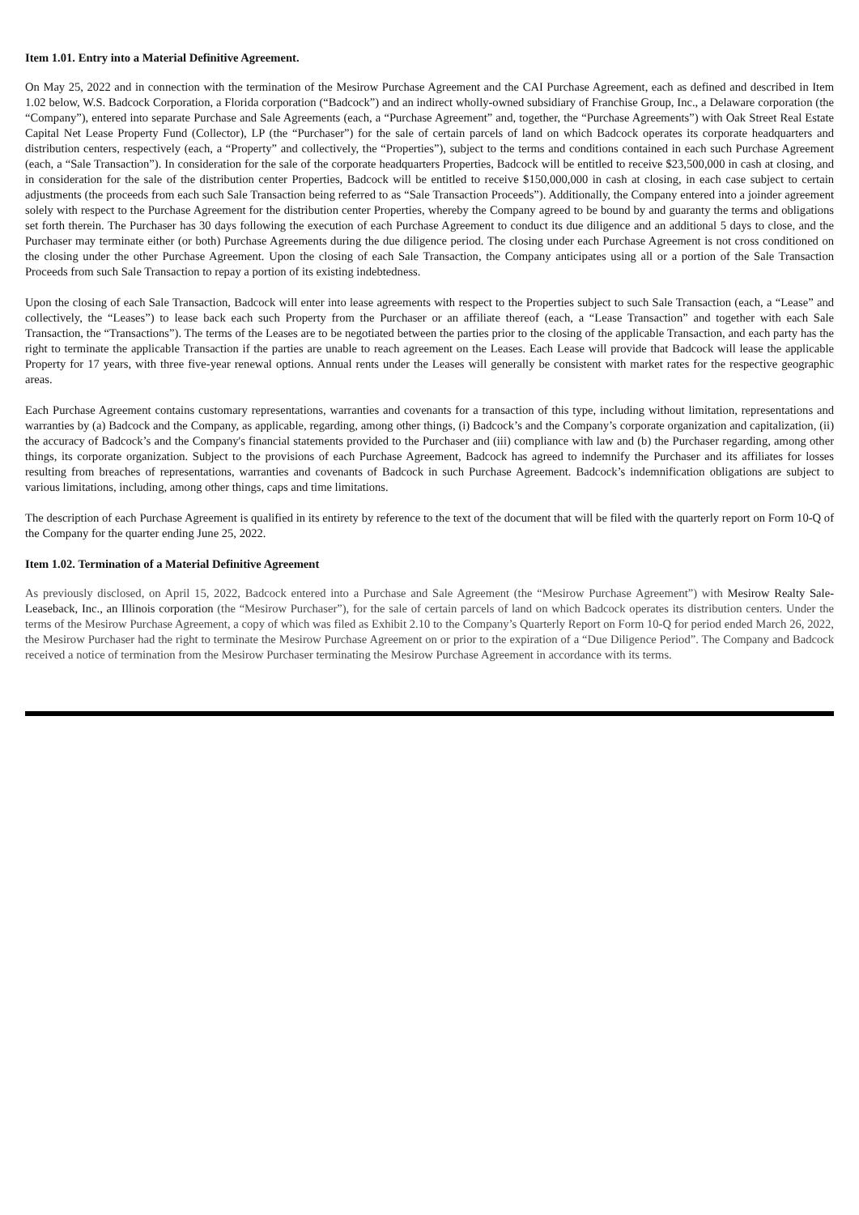Item 1.01. Entry into a Material Definitive Agreement.
On May 25, 2022 and in connection with the termination of the Mesirow Purchase Agreement and the CAI Purchase Agreement, each as defined and described in Item 1.02 below, W.S. Badcock Corporation, a Florida corporation (“Badcock”) and an indirect wholly-owned subsidiary of Franchise Group, Inc., a Delaware corporation (the “Company”), entered into separate Purchase and Sale Agreements (each, a “Purchase Agreement” and, together, the “Purchase Agreements”) with Oak Street Real Estate Capital Net Lease Property Fund (Collector), LP (the “Purchaser”) for the sale of certain parcels of land on which Badcock operates its corporate headquarters and distribution centers, respectively (each, a “Property” and collectively, the “Properties”), subject to the terms and conditions contained in each such Purchase Agreement (each, a “Sale Transaction”). In consideration for the sale of the corporate headquarters Properties, Badcock will be entitled to receive $23,500,000 in cash at closing, and in consideration for the sale of the distribution center Properties, Badcock will be entitled to receive $150,000,000 in cash at closing, in each case subject to certain adjustments (the proceeds from each such Sale Transaction being referred to as “Sale Transaction Proceeds”). Additionally, the Company entered into a joinder agreement solely with respect to the Purchase Agreement for the distribution center Properties, whereby the Company agreed to be bound by and guaranty the terms and obligations set forth therein. The Purchaser has 30 days following the execution of each Purchase Agreement to conduct its due diligence and an additional 5 days to close, and the Purchaser may terminate either (or both) Purchase Agreements during the due diligence period. The closing under each Purchase Agreement is not cross conditioned on the closing under the other Purchase Agreement. Upon the closing of each Sale Transaction, the Company anticipates using all or a portion of the Sale Transaction Proceeds from such Sale Transaction to repay a portion of its existing indebtedness.
Upon the closing of each Sale Transaction, Badcock will enter into lease agreements with respect to the Properties subject to such Sale Transaction (each, a “Lease” and collectively, the “Leases”) to lease back each such Property from the Purchaser or an affiliate thereof (each, a “Lease Transaction” and together with each Sale Transaction, the “Transactions”). The terms of the Leases are to be negotiated between the parties prior to the closing of the applicable Transaction, and each party has the right to terminate the applicable Transaction if the parties are unable to reach agreement on the Leases. Each Lease will provide that Badcock will lease the applicable Property for 17 years, with three five-year renewal options. Annual rents under the Leases will generally be consistent with market rates for the respective geographic areas.
Each Purchase Agreement contains customary representations, warranties and covenants for a transaction of this type, including without limitation, representations and warranties by (a) Badcock and the Company, as applicable, regarding, among other things, (i) Badcock’s and the Company’s corporate organization and capitalization, (ii) the accuracy of Badcock’s and the Company's financial statements provided to the Purchaser and (iii) compliance with law and (b) the Purchaser regarding, among other things, its corporate organization. Subject to the provisions of each Purchase Agreement, Badcock has agreed to indemnify the Purchaser and its affiliates for losses resulting from breaches of representations, warranties and covenants of Badcock in such Purchase Agreement. Badcock’s indemnification obligations are subject to various limitations, including, among other things, caps and time limitations.
The description of each Purchase Agreement is qualified in its entirety by reference to the text of the document that will be filed with the quarterly report on Form 10-Q of the Company for the quarter ending June 25, 2022.
Item 1.02. Termination of a Material Definitive Agreement
As previously disclosed, on April 15, 2022, Badcock entered into a Purchase and Sale Agreement (the “Mesirow Purchase Agreement”) with Mesirow Realty Sale-Leaseback, Inc., an Illinois corporation (the “Mesirow Purchaser”), for the sale of certain parcels of land on which Badcock operates its distribution centers. Under the terms of the Mesirow Purchase Agreement, a copy of which was filed as Exhibit 2.10 to the Company’s Quarterly Report on Form 10-Q for period ended March 26, 2022, the Mesirow Purchaser had the right to terminate the Mesirow Purchase Agreement on or prior to the expiration of a “Due Diligence Period”. The Company and Badcock received a notice of termination from the Mesirow Purchaser terminating the Mesirow Purchase Agreement in accordance with its terms.